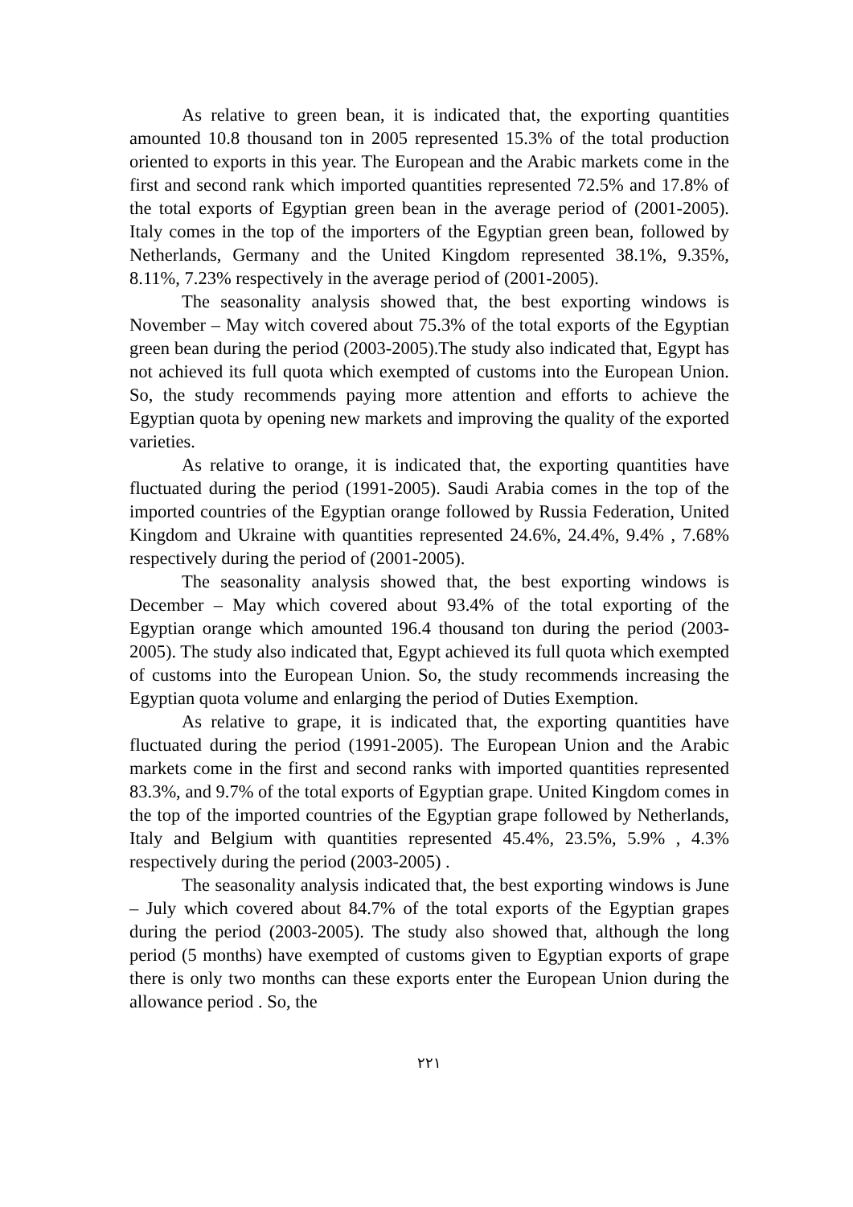As relative to green bean, it is indicated that, the exporting quantities amounted 10.8 thousand ton in 2005 represented 15.3% of the total production oriented to exports in this year. The European and the Arabic markets come in the first and second rank which imported quantities represented 72.5% and 17.8% of the total exports of Egyptian green bean in the average period of (2001-2005). Italy comes in the top of the importers of the Egyptian green bean, followed by Netherlands, Germany and the United Kingdom represented 38.1%, 9.35%, 8.11%, 7.23% respectively in the average period of (2001-2005).
The seasonality analysis showed that, the best exporting windows is November – May witch covered about 75.3% of the total exports of the Egyptian green bean during the period (2003-2005).The study also indicated that, Egypt has not achieved its full quota which exempted of customs into the European Union. So, the study recommends paying more attention and efforts to achieve the Egyptian quota by opening new markets and improving the quality of the exported varieties.
As relative to orange, it is indicated that, the exporting quantities have fluctuated during the period (1991-2005). Saudi Arabia comes in the top of the imported countries of the Egyptian orange followed by Russia Federation, United Kingdom and Ukraine with quantities represented 24.6%, 24.4%, 9.4% , 7.68% respectively during the period of (2001-2005).
The seasonality analysis showed that, the best exporting windows is December – May which covered about 93.4% of the total exporting of the Egyptian orange which amounted 196.4 thousand ton during the period (2003-2005). The study also indicated that, Egypt achieved its full quota which exempted of customs into the European Union. So, the study recommends increasing the Egyptian quota volume and enlarging the period of Duties Exemption.
As relative to grape, it is indicated that, the exporting quantities have fluctuated during the period (1991-2005). The European Union and the Arabic markets come in the first and second ranks with imported quantities represented 83.3%, and 9.7% of the total exports of Egyptian grape. United Kingdom comes in the top of the imported countries of the Egyptian grape followed by Netherlands, Italy and Belgium with quantities represented 45.4%, 23.5%, 5.9% , 4.3% respectively during the period (2003-2005) .
The seasonality analysis indicated that, the best exporting windows is June – July which covered about 84.7% of the total exports of the Egyptian grapes during the period (2003-2005). The study also showed that, although the long period (5 months) have exempted of customs given to Egyptian exports of grape there is only two months can these exports enter the European Union during the allowance period . So, the
٢٢١